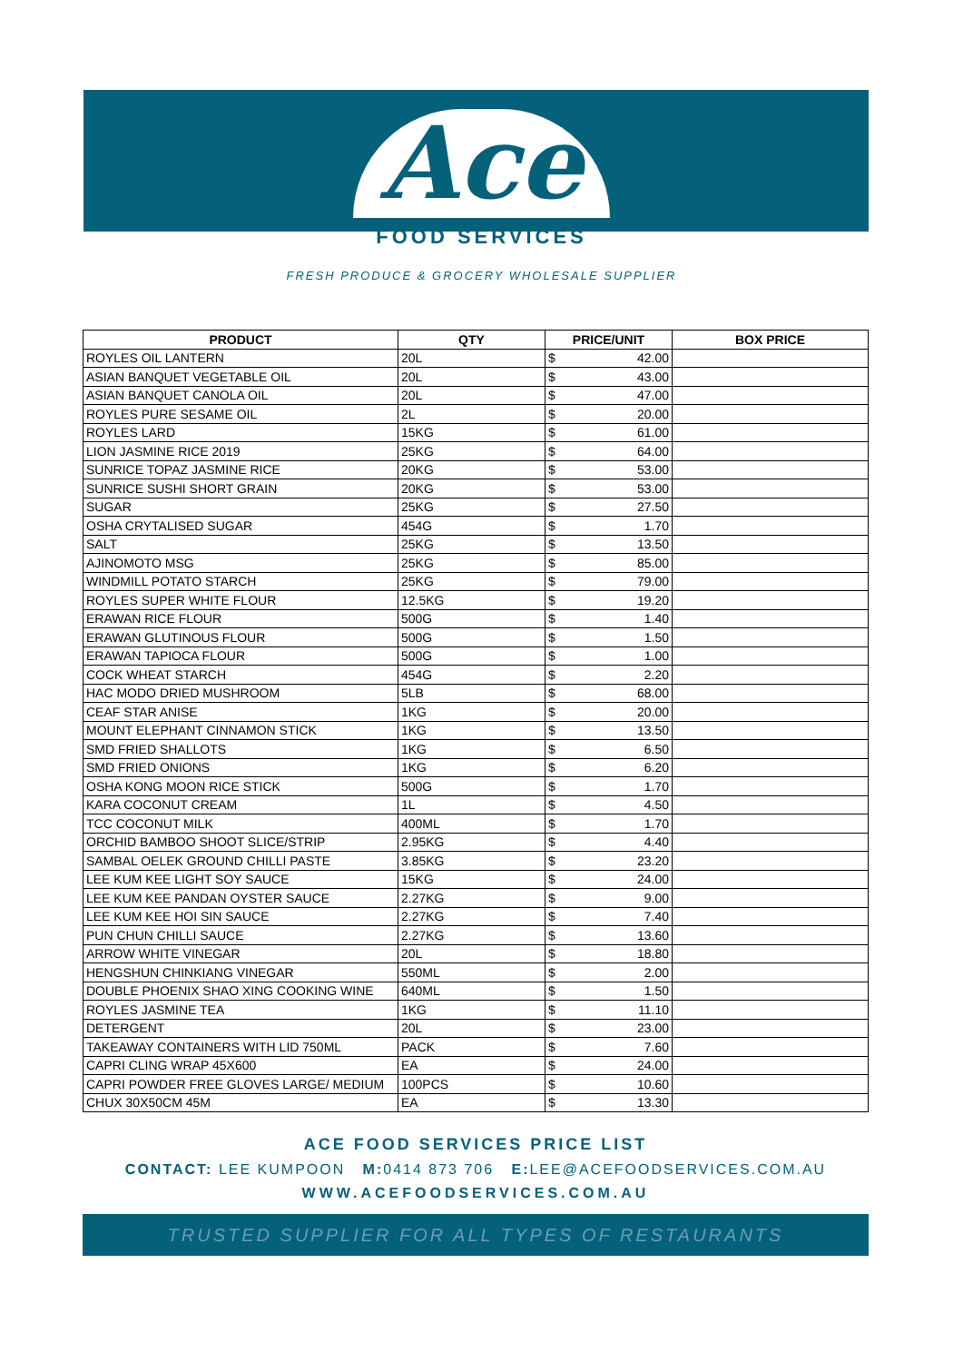Ace
FOOD SERVICES
FRESH PRODUCE & GROCERY WHOLESALE SUPPLIER
| PRODUCT | QTY | PRICE/UNIT | BOX PRICE |
| --- | --- | --- | --- |
| ROYLES OIL LANTERN | 20L | $ 42.00 | |
| ASIAN BANQUET VEGETABLE OIL | 20L | $ 43.00 | |
| ASIAN BANQUET CANOLA OIL | 20L | $ 47.00 | |
| ROYLES PURE SESAME OIL | 2L | $ 20.00 | |
| ROYLES LARD | 15KG | $ 61.00 | |
| LION JASMINE RICE 2019 | 25KG | $ 64.00 | |
| SUNRICE TOPAZ JASMINE RICE | 20KG | $ 53.00 | |
| SUNRICE SUSHI SHORT GRAIN | 20KG | $ 53.00 | |
| SUGAR | 25KG | $ 27.50 | |
| OSHA CRYTALISED SUGAR | 454G | $ 1.70 | |
| SALT | 25KG | $ 13.50 | |
| AJINOMOTO MSG | 25KG | $ 85.00 | |
| WINDMILL POTATO STARCH | 25KG | $ 79.00 | |
| ROYLES SUPER WHITE FLOUR | 12.5KG | $ 19.20 | |
| ERAWAN RICE FLOUR | 500G | $ 1.40 | |
| ERAWAN GLUTINOUS FLOUR | 500G | $ 1.50 | |
| ERAWAN TAPIOCA FLOUR | 500G | $ 1.00 | |
| COCK WHEAT STARCH | 454G | $ 2.20 | |
| HAC MODO DRIED MUSHROOM | 5LB | $ 68.00 | |
| CEAF STAR ANISE | 1KG | $ 20.00 | |
| MOUNT ELEPHANT CINNAMON STICK | 1KG | $ 13.50 | |
| SMD FRIED SHALLOTS | 1KG | $ 6.50 | |
| SMD FRIED ONIONS | 1KG | $ 6.20 | |
| OSHA KONG MOON RICE STICK | 500G | $ 1.70 | |
| KARA COCONUT CREAM | 1L | $ 4.50 | |
| TCC COCONUT MILK | 400ML | $ 1.70 | |
| ORCHID BAMBOO SHOOT SLICE/STRIP | 2.95KG | $ 4.40 | |
| SAMBAL OELEK GROUND CHILLI PASTE | 3.85KG | $ 23.20 | |
| LEE KUM KEE LIGHT SOY SAUCE | 15KG | $ 24.00 | |
| LEE KUM KEE PANDAN OYSTER SAUCE | 2.27KG | $ 9.00 | |
| LEE KUM KEE HOI SIN SAUCE | 2.27KG | $ 7.40 | |
| PUN CHUN CHILLI SAUCE | 2.27KG | $ 13.60 | |
| ARROW WHITE VINEGAR | 20L | $ 18.80 | |
| HENGSHUN CHINKIANG VINEGAR | 550ML | $ 2.00 | |
| DOUBLE PHOENIX SHAO XING COOKING WINE | 640ML | $ 1.50 | |
| ROYLES JASMINE TEA | 1KG | $ 11.10 | |
| DETERGENT | 20L | $ 23.00 | |
| TAKEAWAY CONTAINERS WITH LID 750ML | PACK | $ 7.60 | |
| CAPRI CLING WRAP 45X600 | EA | $ 24.00 | |
| CAPRI POWDER FREE GLOVES LARGE/ MEDIUM | 100PCS | $ 10.60 | |
| CHUX 30X50CM 45M | EA | $ 13.30 | |
ACE FOOD SERVICES PRICE LIST
CONTACT: LEE KUMPOON M: 0414 873 706 E: LEE@ACEFOODSERVICES.COM.AU
WWW.ACEFOODSERVICES.COM.AU
TRUSTED SUPPLIER FOR ALL TYPES OF RESTAURANTS